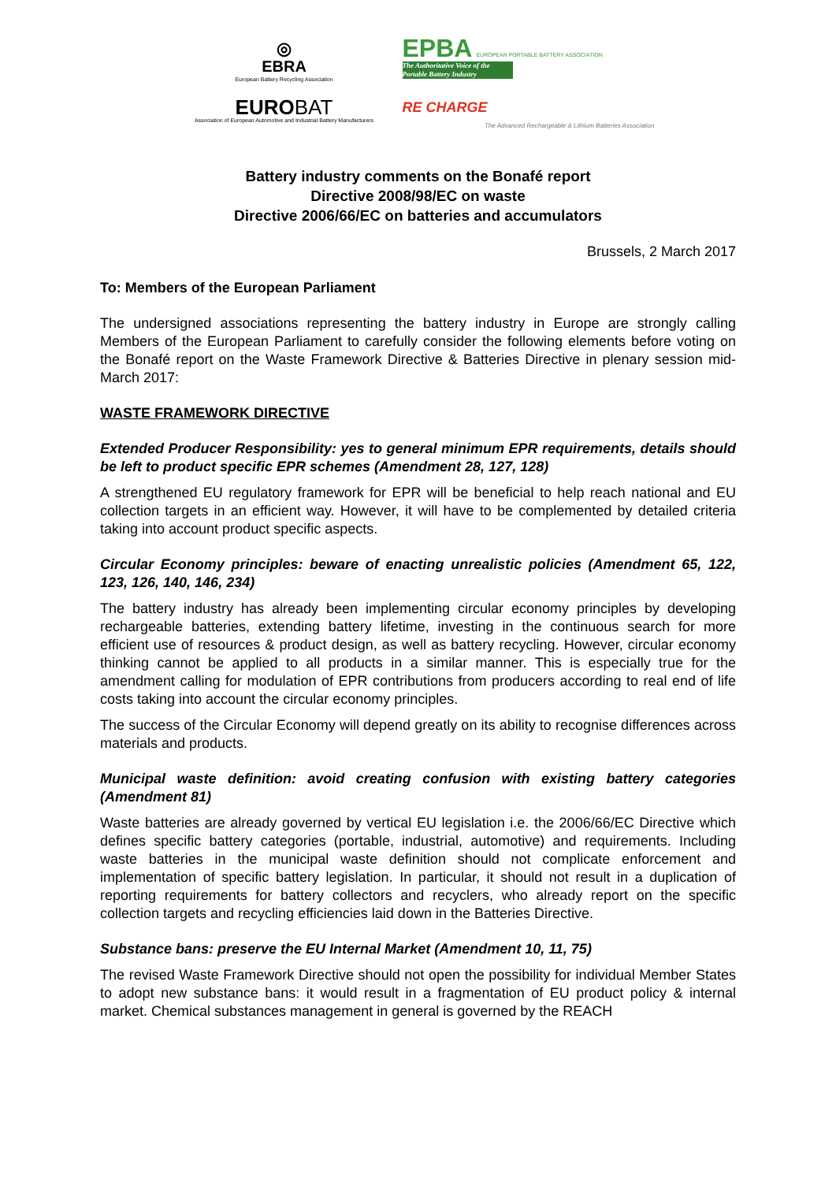◎
EBRA
European Battery Recycling Association
EPBA EUROPEAN PORTABLE BATTERY ASSOCIATION
The Authoritative Voice of the Portable Battery Industry
EUROBAT
Association of European Automotive and Industrial Battery Manufacturers
RE CHARGE
The Advanced Rechargeable & Lithium Batteries Association
Battery industry comments on the Bonafé report
Directive 2008/98/EC on waste
Directive 2006/66/EC on batteries and accumulators
Brussels, 2 March 2017
To: Members of the European Parliament
The undersigned associations representing the battery industry in Europe are strongly calling Members of the European Parliament to carefully consider the following elements before voting on the Bonafé report on the Waste Framework Directive & Batteries Directive in plenary session mid-March 2017:
WASTE FRAMEWORK DIRECTIVE
Extended Producer Responsibility: yes to general minimum EPR requirements, details should be left to product specific EPR schemes (Amendment 28, 127, 128)
A strengthened EU regulatory framework for EPR will be beneficial to help reach national and EU collection targets in an efficient way. However, it will have to be complemented by detailed criteria taking into account product specific aspects.
Circular Economy principles: beware of enacting unrealistic policies (Amendment 65, 122, 123, 126, 140, 146, 234)
The battery industry has already been implementing circular economy principles by developing rechargeable batteries, extending battery lifetime, investing in the continuous search for more efficient use of resources & product design, as well as battery recycling. However, circular economy thinking cannot be applied to all products in a similar manner. This is especially true for the amendment calling for modulation of EPR contributions from producers according to real end of life costs taking into account the circular economy principles.
The success of the Circular Economy will depend greatly on its ability to recognise differences across materials and products.
Municipal waste definition: avoid creating confusion with existing battery categories (Amendment 81)
Waste batteries are already governed by vertical EU legislation i.e. the 2006/66/EC Directive which defines specific battery categories (portable, industrial, automotive) and requirements. Including waste batteries in the municipal waste definition should not complicate enforcement and implementation of specific battery legislation. In particular, it should not result in a duplication of reporting requirements for battery collectors and recyclers, who already report on the specific collection targets and recycling efficiencies laid down in the Batteries Directive.
Substance bans: preserve the EU Internal Market (Amendment 10, 11, 75)
The revised Waste Framework Directive should not open the possibility for individual Member States to adopt new substance bans: it would result in a fragmentation of EU product policy & internal market. Chemical substances management in general is governed by the REACH